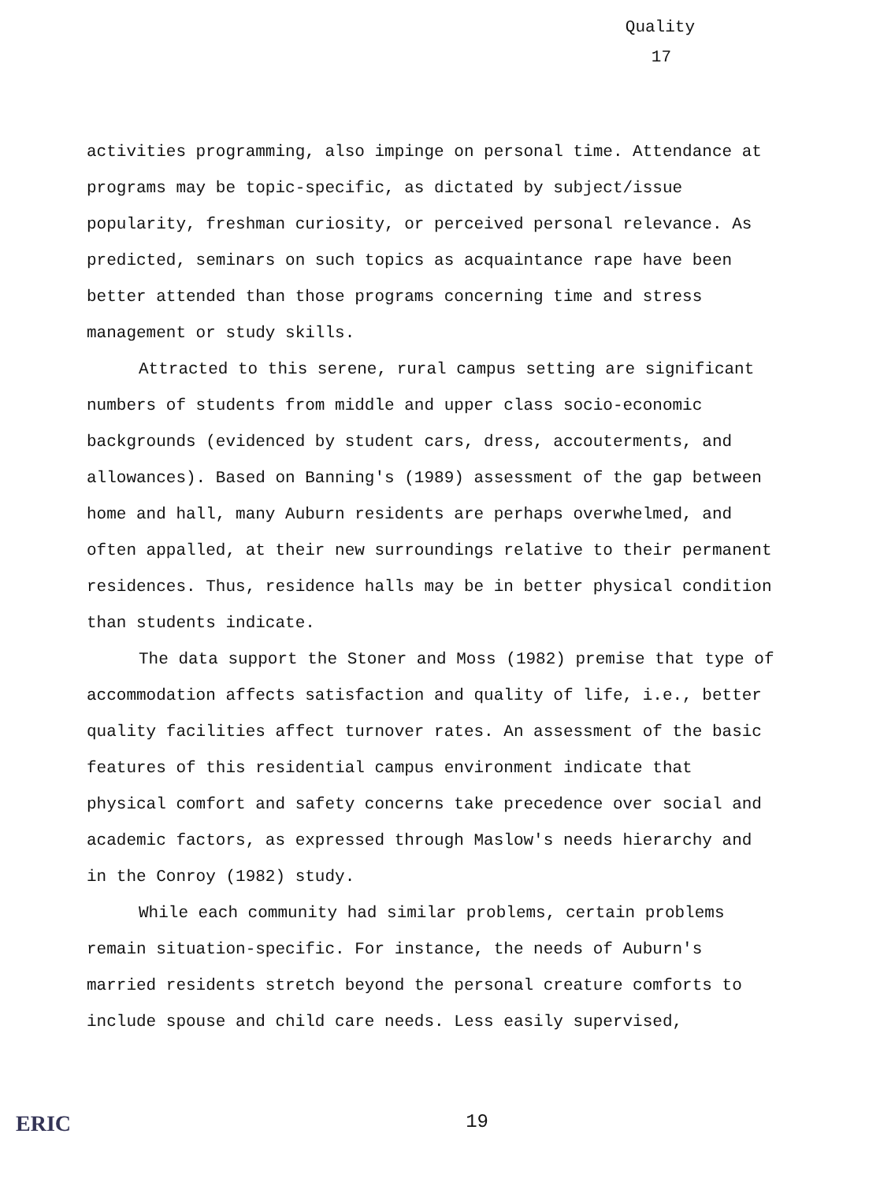Quality
17
activities programming, also impinge on personal time. Attendance at programs may be topic-specific, as dictated by subject/issue popularity, freshman curiosity, or perceived personal relevance. As predicted, seminars on such topics as acquaintance rape have been better attended than those programs concerning time and stress management or study skills.
Attracted to this serene, rural campus setting are significant numbers of students from middle and upper class socio-economic backgrounds (evidenced by student cars, dress, accouterments, and allowances). Based on Banning's (1989) assessment of the gap between home and hall, many Auburn residents are perhaps overwhelmed, and often appalled, at their new surroundings relative to their permanent residences. Thus, residence halls may be in better physical condition than students indicate.
The data support the Stoner and Moss (1982) premise that type of accommodation affects satisfaction and quality of life, i.e., better quality facilities affect turnover rates. An assessment of the basic features of this residential campus environment indicate that physical comfort and safety concerns take precedence over social and academic factors, as expressed through Maslow's needs hierarchy and in the Conroy (1982) study.
While each community had similar problems, certain problems remain situation-specific. For instance, the needs of Auburn's married residents stretch beyond the personal creature comforts to include spouse and child care needs. Less easily supervised,
ERIC 19